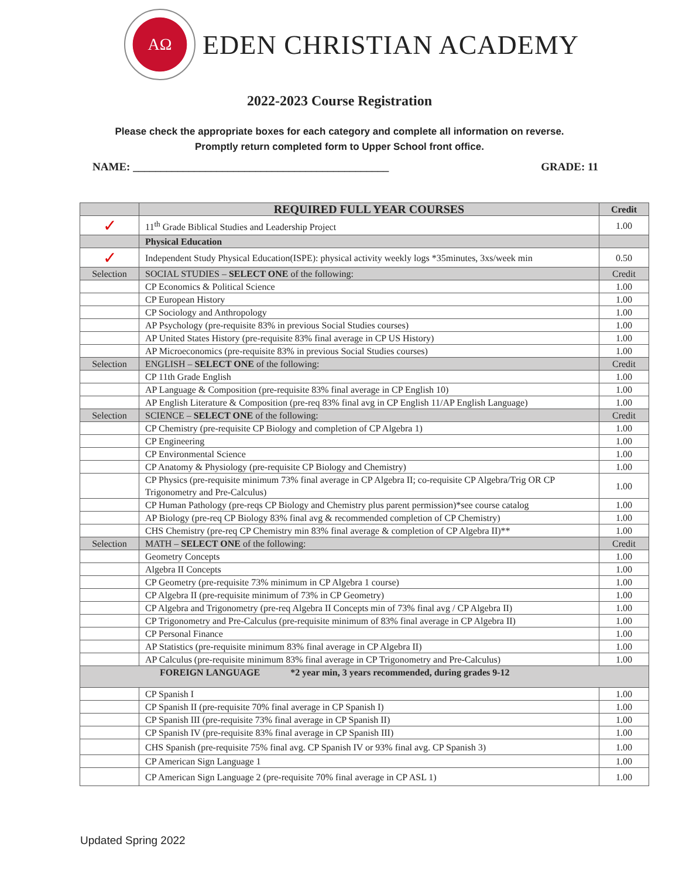AΩ
EDEN CHRISTIAN ACADEMY
2022-2023 Course Registration
Please check the appropriate boxes for each category and complete all information on reverse.
Promptly return completed form to Upper School front office.
NAME: ______________________________________________ GRADE: 11
| | REQUIRED FULL YEAR COURSES | Credit |
| --- | --- | --- |
| ✓ | 11<sup>th</sup> Grade Biblical Studies and Leadership Project | 1.00 |
| | Physical Education | |
| ✓ | Independent Study Physical Education(ISPE): physical activity weekly logs *35minutes, 3xs/week min | 0.50 |
| Selection | SOCIAL STUDIES – SELECT ONE of the following: | Credit |
| | CP Economics & Political Science | 1.00 |
| | CP European History | 1.00 |
| | CP Sociology and Anthropology | 1.00 |
| | AP Psychology (pre-requisite 83% in previous Social Studies courses) | 1.00 |
| | AP United States History (pre-requisite 83% final average in CP US History) | 1.00 |
| | AP Microeconomics (pre-requisite 83% in previous Social Studies courses) | 1.00 |
| Selection | ENGLISH – SELECT ONE of the following: | Credit |
| | CP 11th Grade English | 1.00 |
| | AP Language & Composition (pre-requisite 83% final average in CP English 10) | 1.00 |
| | AP English Literature & Composition (pre-req 83% final avg in CP English 11/AP English Language) | 1.00 |
| Selection | SCIENCE – SELECT ONE of the following: | Credit |
| | CP Chemistry (pre-requisite CP Biology and completion of CP Algebra 1) | 1.00 |
| | CP Engineering | 1.00 |
| | CP Environmental Science | 1.00 |
| | CP Anatomy & Physiology (pre-requisite CP Biology and Chemistry) | 1.00 |
| | CP Physics (pre-requisite minimum 73% final average in CP Algebra II; co-requisite CP Algebra/Trig OR CP Trigonometry and Pre-Calculus) | 1.00 |
| | CP Human Pathology (pre-reqs CP Biology and Chemistry plus parent permission)*see course catalog | 1.00 |
| | AP Biology (pre-req CP Biology 83% final avg & recommended completion of CP Chemistry) | 1.00 |
| | CHS Chemistry (pre-req CP Chemistry min 83% final average & completion of CP Algebra II)** | 1.00 |
| Selection | MATH – SELECT ONE of the following: | Credit |
| | Geometry Concepts | 1.00 |
| | Algebra II Concepts | 1.00 |
| | CP Geometry (pre-requisite 73% minimum in CP Algebra 1 course) | 1.00 |
| | CP Algebra II (pre-requisite minimum of 73% in CP Geometry) | 1.00 |
| | CP Algebra and Trigonometry (pre-req Algebra II Concepts min of 73% final avg / CP Algebra II) | 1.00 |
| | CP Trigonometry and Pre-Calculus (pre-requisite minimum of 83% final average in CP Algebra II) | 1.00 |
| | CP Personal Finance | 1.00 |
| | AP Statistics (pre-requisite minimum 83% final average in CP Algebra II) | 1.00 |
| | AP Calculus (pre-requisite minimum 83% final average in CP Trigonometry and Pre-Calculus) | 1.00 |
| FOREIGN LANGUAGE *2 year min, 3 years recommended, during grades 9-12 | | |
| | CP Spanish I | 1.00 |
| | CP Spanish II (pre-requisite 70% final average in CP Spanish I) | 1.00 |
| | CP Spanish III (pre-requisite 73% final average in CP Spanish II) | 1.00 |
| | CP Spanish IV (pre-requisite 83% final average in CP Spanish III) | 1.00 |
| | CHS Spanish (pre-requisite 75% final avg. CP Spanish IV or 93% final avg. CP Spanish 3) | 1.00 |
| | CP American Sign Language 1 | 1.00 |
| | CP American Sign Language 2 (pre-requisite 70% final average in CP ASL 1) | 1.00 |
Updated Spring 2022